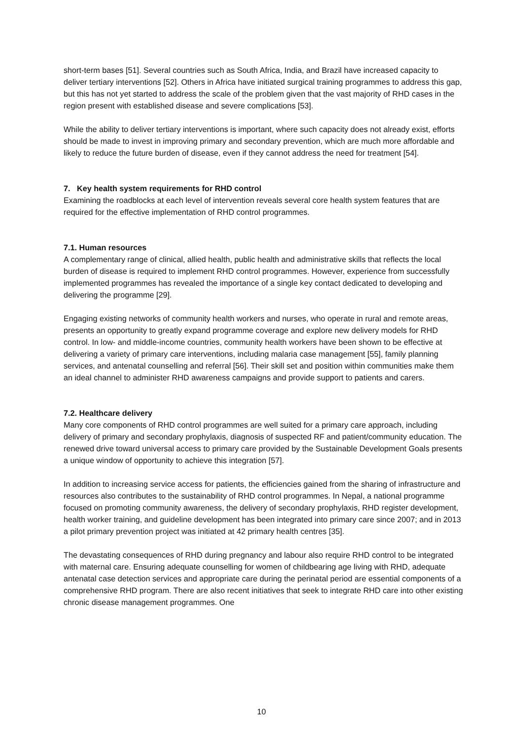short-term bases [51]. Several countries such as South Africa, India, and Brazil have increased capacity to deliver tertiary interventions [52]. Others in Africa have initiated surgical training programmes to address this gap, but this has not yet started to address the scale of the problem given that the vast majority of RHD cases in the region present with established disease and severe complications [53].
While the ability to deliver tertiary interventions is important, where such capacity does not already exist, efforts should be made to invest in improving primary and secondary prevention, which are much more affordable and likely to reduce the future burden of disease, even if they cannot address the need for treatment [54].
7. Key health system requirements for RHD control
Examining the roadblocks at each level of intervention reveals several core health system features that are required for the effective implementation of RHD control programmes.
7.1. Human resources
A complementary range of clinical, allied health, public health and administrative skills that reflects the local burden of disease is required to implement RHD control programmes. However, experience from successfully implemented programmes has revealed the importance of a single key contact dedicated to developing and delivering the programme [29].
Engaging existing networks of community health workers and nurses, who operate in rural and remote areas, presents an opportunity to greatly expand programme coverage and explore new delivery models for RHD control. In low- and middle-income countries, community health workers have been shown to be effective at delivering a variety of primary care interventions, including malaria case management [55], family planning services, and antenatal counselling and referral [56]. Their skill set and position within communities make them an ideal channel to administer RHD awareness campaigns and provide support to patients and carers.
7.2. Healthcare delivery
Many core components of RHD control programmes are well suited for a primary care approach, including delivery of primary and secondary prophylaxis, diagnosis of suspected RF and patient/community education. The renewed drive toward universal access to primary care provided by the Sustainable Development Goals presents a unique window of opportunity to achieve this integration [57].
In addition to increasing service access for patients, the efficiencies gained from the sharing of infrastructure and resources also contributes to the sustainability of RHD control programmes. In Nepal, a national programme focused on promoting community awareness, the delivery of secondary prophylaxis, RHD register development, health worker training, and guideline development has been integrated into primary care since 2007; and in 2013 a pilot primary prevention project was initiated at 42 primary health centres [35].
The devastating consequences of RHD during pregnancy and labour also require RHD control to be integrated with maternal care. Ensuring adequate counselling for women of childbearing age living with RHD, adequate antenatal case detection services and appropriate care during the perinatal period are essential components of a comprehensive RHD program. There are also recent initiatives that seek to integrate RHD care into other existing chronic disease management programmes. One
10